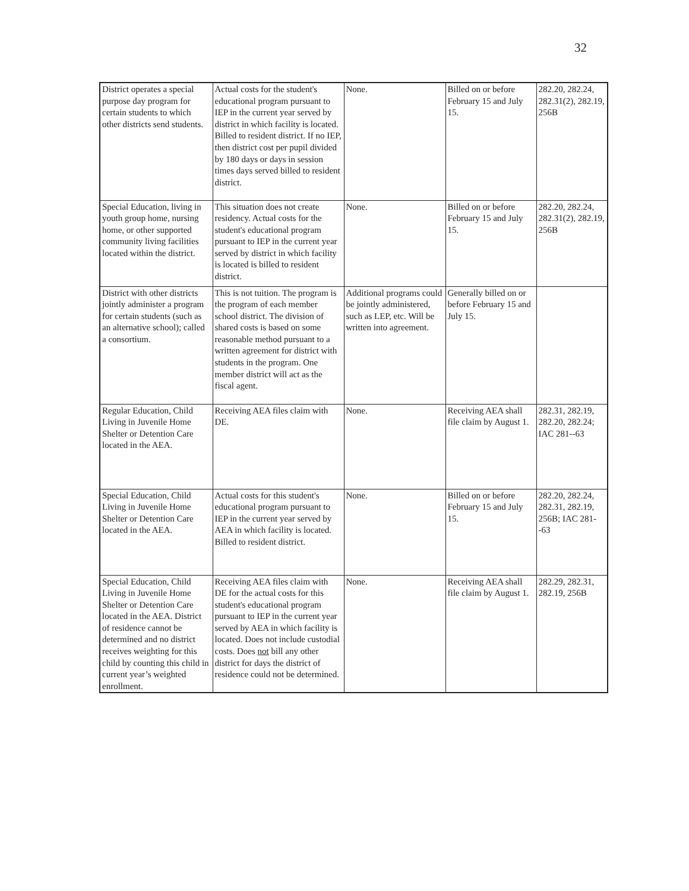32
| District operates a special purpose day program for certain students to which other districts send students. | Actual costs for the student's educational program pursuant to IEP in the current year served by district in which facility is located. Billed to resident district. If no IEP, then district cost per pupil divided by 180 days or days in session times days served billed to resident district. | None. | Billed on or before February 15 and July 15. | 282.20, 282.24, 282.31(2), 282.19, 256B |
| Special Education, living in youth group home, nursing home, or other supported community living facilities located within the district. | This situation does not create residency. Actual costs for the student's educational program pursuant to IEP in the current year served by district in which facility is located is billed to resident district. | None. | Billed on or before February 15 and July 15. | 282.20, 282.24, 282.31(2), 282.19, 256B |
| District with other districts jointly administer a program for certain students (such as an alternative school); called a consortium. | This is not tuition. The program is the program of each member school district. The division of shared costs is based on some reasonable method pursuant to a written agreement for district with students in the program. One member district will act as the fiscal agent. | Additional programs could be jointly administered, such as LEP, etc. Will be written into agreement. | Generally billed on or before February 15 and July 15. | |
| Regular Education, Child Living in Juvenile Home Shelter or Detention Care located in the AEA. | Receiving AEA files claim with DE. | None. | Receiving AEA shall file claim by August 1. | 282.31, 282.19, 282.20, 282.24; IAC 281--63 |
| Special Education, Child Living in Juvenile Home Shelter or Detention Care located in the AEA. | Actual costs for this student's educational program pursuant to IEP in the current year served by AEA in which facility is located. Billed to resident district. | None. | Billed on or before February 15 and July 15. | 282.20, 282.24, 282.31, 282.19, 256B; IAC 281--63 |
| Special Education, Child Living in Juvenile Home Shelter or Detention Care located in the AEA. District of residence cannot be determined and no district receives weighting for this child by counting this child in current year’s weighted enrollment. | Receiving AEA files claim with DE for the actual costs for this student's educational program pursuant to IEP in the current year served by AEA in which facility is located. Does not include custodial costs. Does not bill any other district for days the district of residence could not be determined. | None. | Receiving AEA shall file claim by August 1. | 282.29, 282.31, 282.19, 256B |